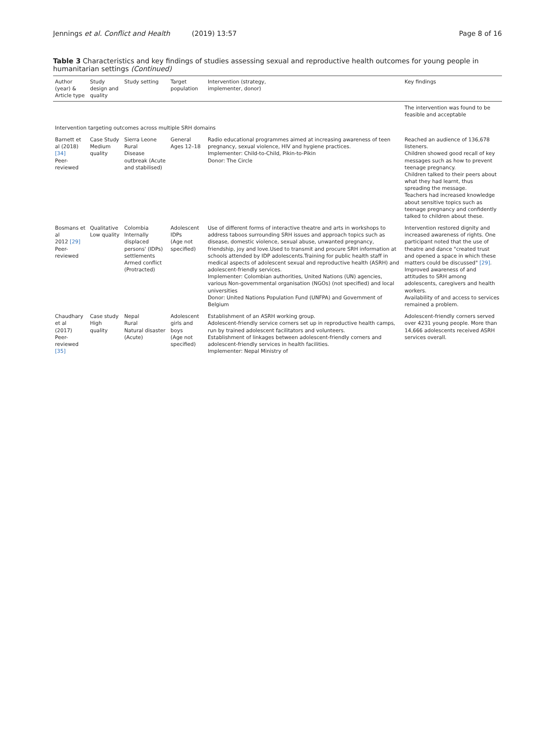Jennings et al. Conflict and Health (2019) 13:57
Page 8 of 16
Table 3 Characteristics and key findings of studies assessing sexual and reproductive health outcomes for young people in humanitarian settings (Continued)
| Author (year) & Article type | Study design and quality | Study setting | Target population | Intervention (strategy, implementer, donor) | Key findings |
| --- | --- | --- | --- | --- | --- |
| | | | | | The intervention was found to be feasible and acceptable |
| Intervention targeting outcomes across multiple SRH domains | | | | | |
| Barnett et al (2018) [34] Peer-reviewed | Case Study Medium quality | Sierra Leone Rural Disease outbreak (Acute and stabilised) | General Ages 12–18 | Radio educational programmes aimed at increasing awareness of teen pregnancy, sexual violence, HIV and hygiene practices. Implementer: Child-to-Child, Pikin-to-Pikin Donor: The Circle | Reached an audience of 136,678 listeners. Children showed good recall of key messages such as how to prevent teenage pregnancy. Children talked to their peers about what they had learnt, thus spreading the message. Teachers had increased knowledge about sensitive topics such as teenage pregnancy and confidently talked to children about these. |
| Bosmans et al 2012 [29] Peer-reviewed | Qualitative Low quality | Colombia Internally displaced persons' (IDPs) settlements Armed conflict (Protracted) | Adolescent IDPs (Age not specified) | Use of different forms of interactive theatre and arts in workshops to address taboos surrounding SRH issues and approach topics such as disease, domestic violence, sexual abuse, unwanted pregnancy, friendship, joy and love.Used to transmit and procure SRH information at schools attended by IDP adolescents.Training for public health staff in medical aspects of adolescent sexual and reproductive health (ASRH) and adolescent-friendly services. Implementer: Colombian authorities, United Nations (UN) agencies, various Non-governmental organisation (NGOs) (not specified) and local universities Donor: United Nations Population Fund (UNFPA) and Government of Belgium | Intervention restored dignity and increased awareness of rights. One participant noted that the use of theatre and dance "created trust and opened a space in which these matters could be discussed" [29] . Improved awareness of and attitudes to SRH among adolescents, caregivers and health workers. Availability of and access to services remained a problem. |
| Chaudhary et al (2017) Peer-reviewed [35] | Case study High quality | Nepal Rural Natural disaster (Acute) | Adolescent girls and boys (Age not specified) | Establishment of an ASRH working group. Adolescent-friendly service corners set up in reproductive health camps, run by trained adolescent facilitators and volunteers. Establishment of linkages between adolescent-friendly corners and adolescent-friendly services in health facilities. Implementer: Nepal Ministry of | Adolescent-friendly corners served over 4231 young people. More than 14,666 adolescents received ASRH services overall. |